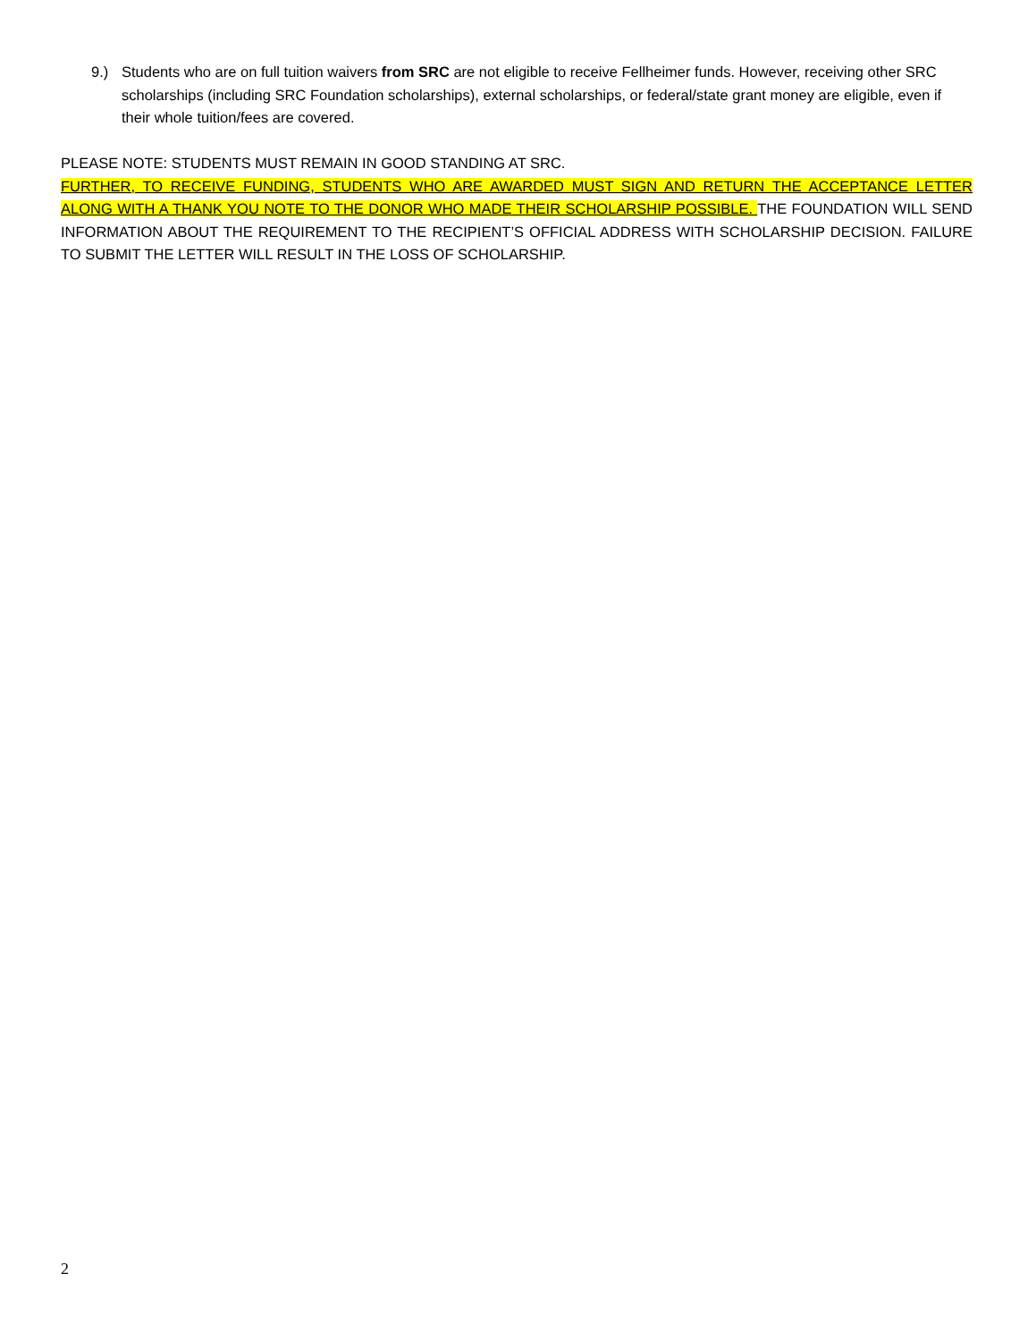9.) Students who are on full tuition waivers from SRC are not eligible to receive Fellheimer funds. However, receiving other SRC scholarships (including SRC Foundation scholarships), external scholarships, or federal/state grant money are eligible, even if their whole tuition/fees are covered.
PLEASE NOTE: STUDENTS MUST REMAIN IN GOOD STANDING AT SRC.
FURTHER, TO RECEIVE FUNDING, STUDENTS WHO ARE AWARDED MUST SIGN AND RETURN THE ACCEPTANCE LETTER ALONG WITH A THANK YOU NOTE TO THE DONOR WHO MADE THEIR SCHOLARSHIP POSSIBLE. THE FOUNDATION WILL SEND INFORMATION ABOUT THE REQUIREMENT TO THE RECIPIENT’S OFFICIAL ADDRESS WITH SCHOLARSHIP DECISION. FAILURE TO SUBMIT THE LETTER WILL RESULT IN THE LOSS OF SCHOLARSHIP.
2